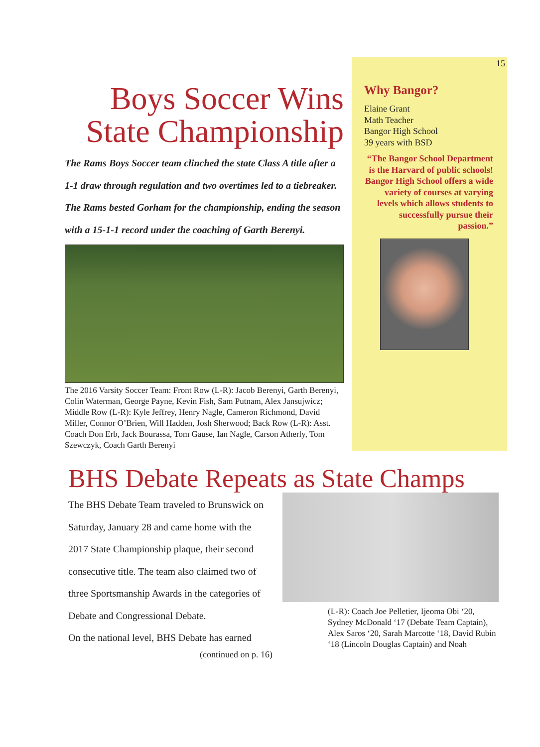Boys Soccer Wins State Championship
The Rams Boys Soccer team clinched the state Class A title after a 1-1 draw through regulation and two overtimes led to a tiebreaker. The Rams bested Gorham for the championship, ending the season with a 15-1-1 record under the coaching of Garth Berenyi.
The 2016 Varsity Soccer Team: Front Row (L-R): Jacob Berenyi, Garth Berenyi, Colin Waterman, George Payne, Kevin Fish, Sam Putnam, Alex Jansujwicz; Middle Row (L-R): Kyle Jeffrey, Henry Nagle, Cameron Richmond, David Miller, Connor O’Brien, Will Hadden, Josh Sherwood; Back Row (L-R): Asst. Coach Don Erb, Jack Bourassa, Tom Gause, Ian Nagle, Carson Atherly, Tom Szewczyk, Coach Garth Berenyi
15
Why Bangor?
Elaine Grant
Math Teacher
Bangor High School
39 years with BSD
“The Bangor School Department is the Harvard of public schools! Bangor High School offers a wide variety of courses at varying levels which allows students to successfully pursue their passion.”
BHS Debate Repeats as State Champs
The BHS Debate Team traveled to Brunswick on Saturday, January 28 and came home with the 2017 State Championship plaque, their second consecutive title. The team also claimed two of three Sportsmanship Awards in the categories of Debate and Congressional Debate.
On the national level, BHS Debate has earned
(continued on p. 16)
(L-R): Coach Joe Pelletier, Ijeoma Obi ‘20, Sydney McDonald ‘17 (Debate Team Captain), Alex Saros ‘20, Sarah Marcotte ‘18, David Rubin ‘18 (Lincoln Douglas Captain) and Noah